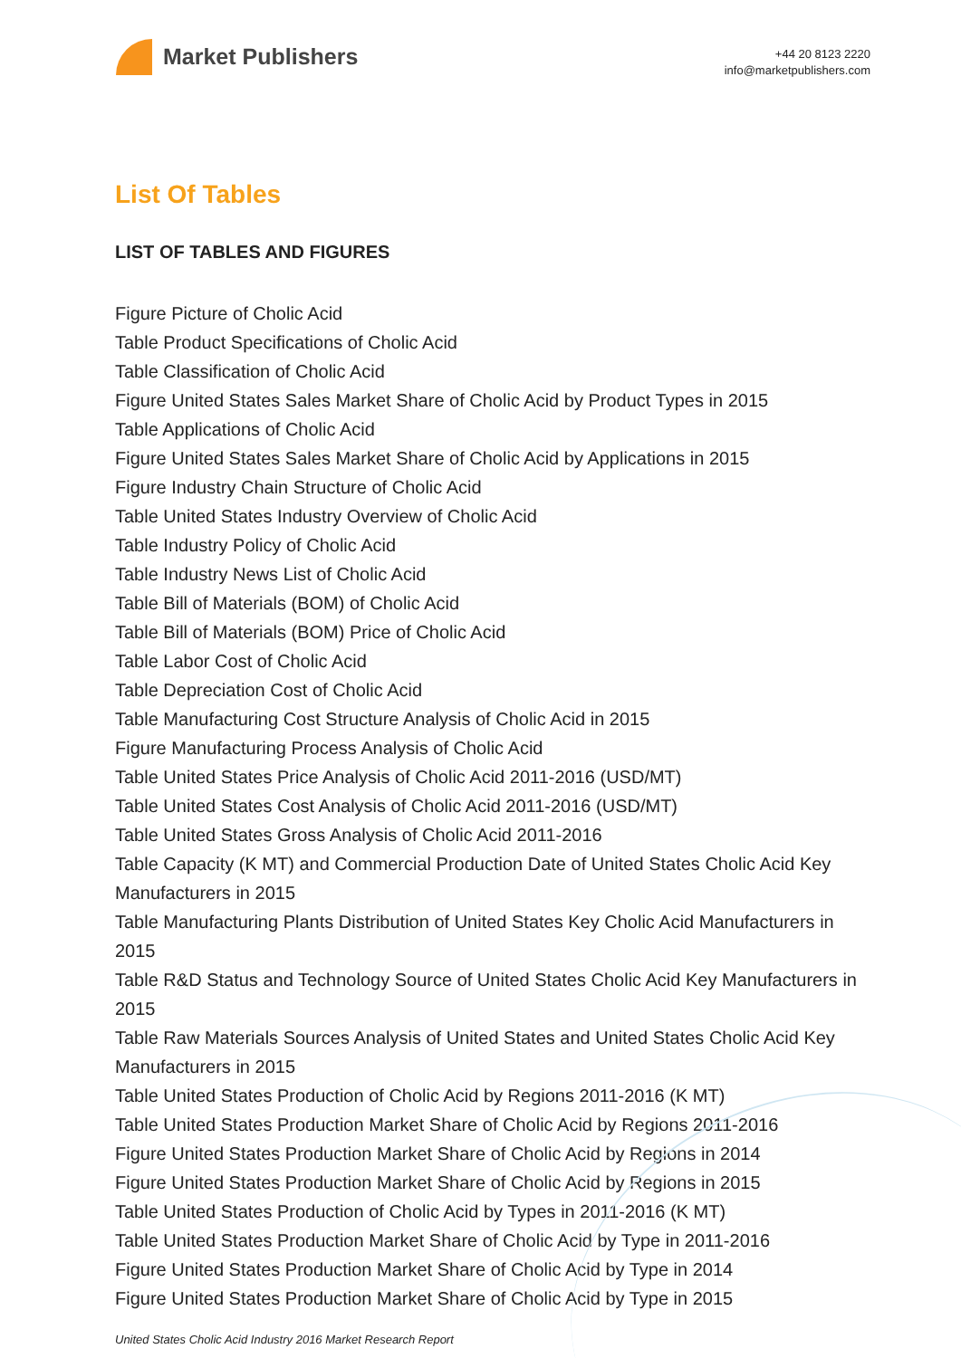Market Publishers
+44 20 8123 2220
info@marketpublishers.com
List Of Tables
LIST OF TABLES AND FIGURES
Figure Picture of Cholic Acid
Table Product Specifications of Cholic Acid
Table Classification of Cholic Acid
Figure United States Sales Market Share of Cholic Acid by Product Types in 2015
Table Applications of Cholic Acid
Figure United States Sales Market Share of Cholic Acid by Applications in 2015
Figure Industry Chain Structure of Cholic Acid
Table United States Industry Overview of Cholic Acid
Table Industry Policy of Cholic Acid
Table Industry News List of Cholic Acid
Table Bill of Materials (BOM) of Cholic Acid
Table Bill of Materials (BOM) Price of Cholic Acid
Table Labor Cost of Cholic Acid
Table Depreciation Cost of Cholic Acid
Table Manufacturing Cost Structure Analysis of Cholic Acid in 2015
Figure Manufacturing Process Analysis of Cholic Acid
Table United States Price Analysis of Cholic Acid 2011-2016 (USD/MT)
Table United States Cost Analysis of Cholic Acid 2011-2016 (USD/MT)
Table United States Gross Analysis of Cholic Acid 2011-2016
Table Capacity (K MT) and Commercial Production Date of United States Cholic Acid Key Manufacturers in 2015
Table Manufacturing Plants Distribution of United States Key Cholic Acid Manufacturers in 2015
Table R&D Status and Technology Source of United States Cholic Acid Key Manufacturers in 2015
Table Raw Materials Sources Analysis of United States and United States Cholic Acid Key Manufacturers in 2015
Table United States Production of Cholic Acid by Regions 2011-2016 (K MT)
Table United States Production Market Share of Cholic Acid by Regions 2011-2016
Figure United States Production Market Share of Cholic Acid by Regions in 2014
Figure United States Production Market Share of Cholic Acid by Regions in 2015
Table United States Production of Cholic Acid by Types in 2011-2016 (K MT)
Table United States Production Market Share of Cholic Acid by Type in 2011-2016
Figure United States Production Market Share of Cholic Acid by Type in 2014
Figure United States Production Market Share of Cholic Acid by Type in 2015
United States Cholic Acid Industry 2016 Market Research Report